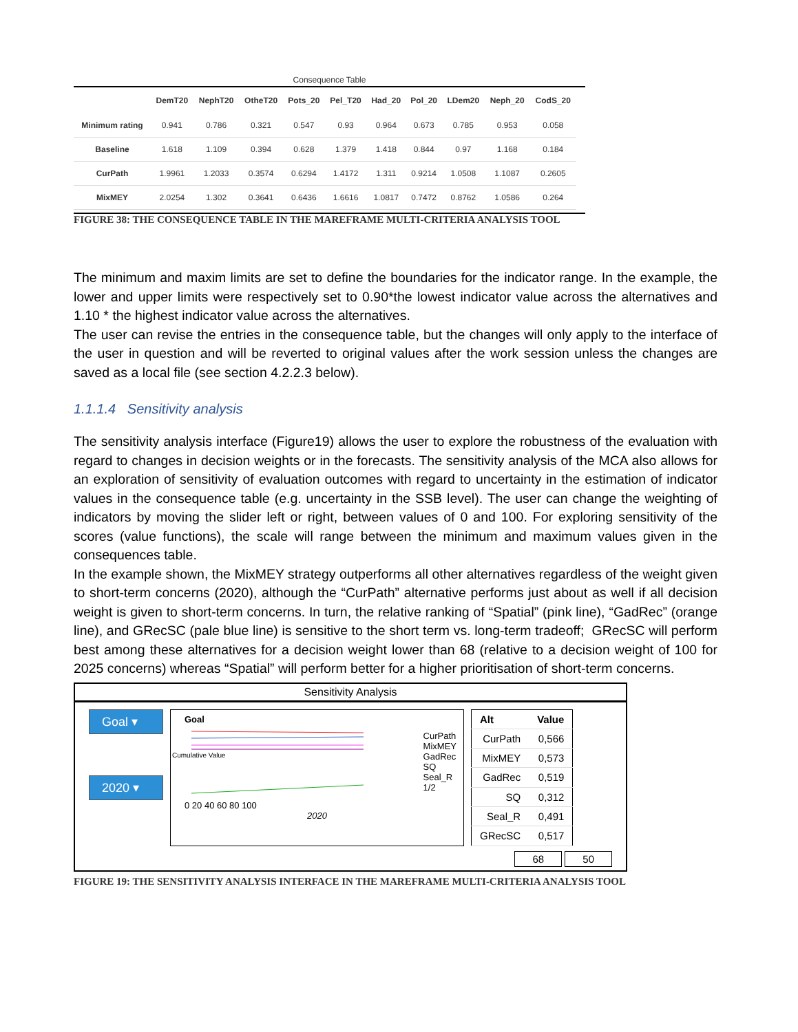Consequence Table
| | DemT20 | NephT20 | OtheT20 | Pots_20 | Pel_T20 | Had_20 | Pol_20 | LDem20 | Neph_20 | CodS_20 |
| --- | --- | --- | --- | --- | --- | --- | --- | --- | --- | --- |
| Minimum rating | 0.941 | 0.786 | 0.321 | 0.547 | 0.93 | 0.964 | 0.673 | 0.785 | 0.953 | 0.058 |
| Baseline | 1.618 | 1.109 | 0.394 | 0.628 | 1.379 | 1.418 | 0.844 | 0.97 | 1.168 | 0.184 |
| CurPath | 1.9961 | 1.2033 | 0.3574 | 0.6294 | 1.4172 | 1.311 | 0.9214 | 1.0508 | 1.1087 | 0.2605 |
| MixMEY | 2.0254 | 1.302 | 0.3641 | 0.6436 | 1.6616 | 1.0817 | 0.7472 | 0.8762 | 1.0586 | 0.264 |
FIGURE 38: THE CONSEQUENCE TABLE IN THE MAREFRAME MULTI-CRITERIA ANALYSIS TOOL
The minimum and maxim limits are set to define the boundaries for the indicator range. In the example, the lower and upper limits were respectively set to 0.90*the lowest indicator value across the alternatives and 1.10 * the highest indicator value across the alternatives.
The user can revise the entries in the consequence table, but the changes will only apply to the interface of the user in question and will be reverted to original values after the work session unless the changes are saved as a local file (see section 4.2.2.3 below).
1.1.1.4 Sensitivity analysis
The sensitivity analysis interface (Figure19) allows the user to explore the robustness of the evaluation with regard to changes in decision weights or in the forecasts. The sensitivity analysis of the MCA also allows for an exploration of sensitivity of evaluation outcomes with regard to uncertainty in the estimation of indicator values in the consequence table (e.g. uncertainty in the SSB level). The user can change the weighting of indicators by moving the slider left or right, between values of 0 and 100. For exploring sensitivity of the scores (value functions), the scale will range between the minimum and maximum values given in the consequences table.
In the example shown, the MixMEY strategy outperforms all other alternatives regardless of the weight given to short-term concerns (2020), although the “CurPath” alternative performs just about as well if all decision weight is given to short-term concerns. In turn, the relative ranking of “Spatial” (pink line), “GadRec” (orange line), and GRecSC (pale blue line) is sensitive to the short term vs. long-term tradeoff; GRecSC will perform best among these alternatives for a decision weight lower than 68 (relative to a decision weight of 100 for 2025 concerns) whereas “Spatial” will perform better for a higher prioritisation of short-term concerns.
Sensitivity Analysis
Goal ▾
2020 ▾
Goal
0 20 40 60 80 100
2020
CurPath
MixMEY
GadRec
SQ
Seal_R
1/2
Cumulative Value
| Alt | Value |
| --- | --- |
| CurPath | 0,566 |
| MixMEY | 0,573 |
| GadRec | 0,519 |
| SQ | 0,312 |
| Seal_R | 0,491 |
| GRecSC | 0,517 |
68 50
FIGURE 19: THE SENSITIVITY ANALYSIS INTERFACE IN THE MAREFRAME MULTI-CRITERIA ANALYSIS TOOL